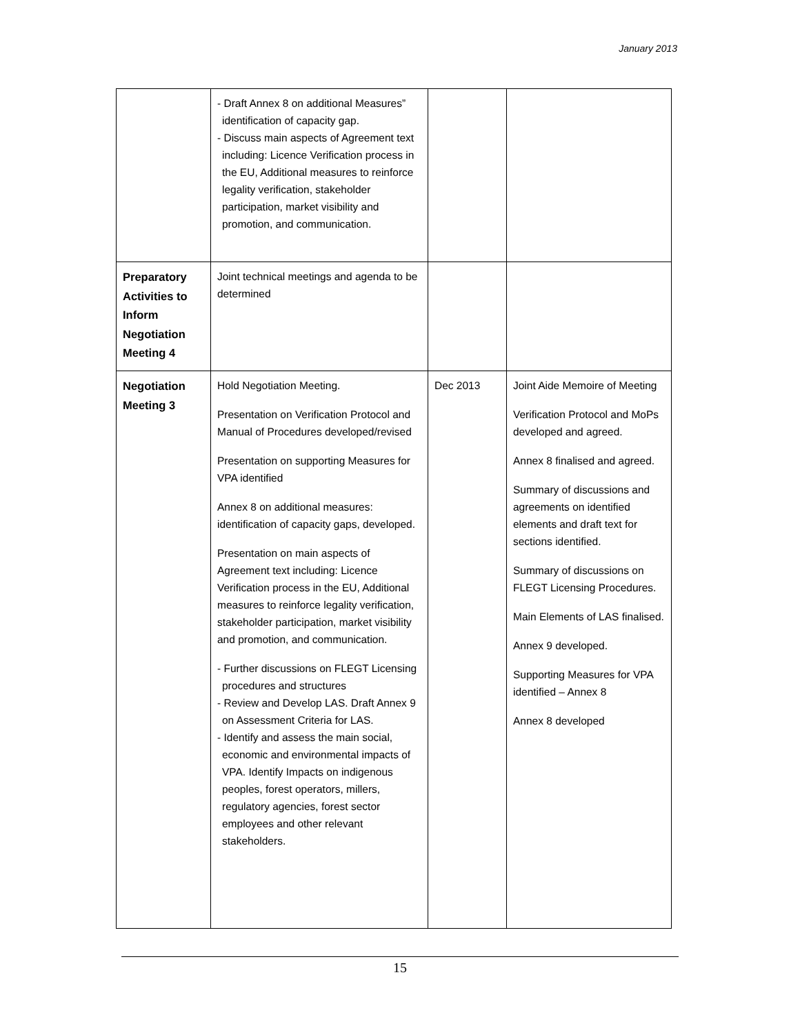January 2013
| | - Draft Annex 8 on additional Measures” identification of capacity gap. - Discuss main aspects of Agreement text including: Licence Verification process in the EU, Additional measures to reinforce legality verification, stakeholder participation, market visibility and promotion, and communication. | | |
| Preparatory Activities to Inform Negotiation Meeting 4 | Joint technical meetings and agenda to be determined | | |
| Negotiation Meeting 3 | Hold Negotiation Meeting. Presentation on Verification Protocol and Manual of Procedures developed/revised Presentation on supporting Measures for VPA identified Annex 8 on additional measures: identification of capacity gaps, developed. Presentation on main aspects of Agreement text including: Licence Verification process in the EU, Additional measures to reinforce legality verification, stakeholder participation, market visibility and promotion, and communication. - Further discussions on FLEGT Licensing procedures and structures - Review and Develop LAS. Draft Annex 9 on Assessment Criteria for LAS. - Identify and assess the main social, economic and environmental impacts of VPA. Identify Impacts on indigenous peoples, forest operators, millers, regulatory agencies, forest sector employees and other relevant stakeholders. | Dec 2013 | Joint Aide Memoire of Meeting Verification Protocol and MoPs developed and agreed. Annex 8 finalised and agreed. Summary of discussions and agreements on identified elements and draft text for sections identified. Summary of discussions on FLEGT Licensing Procedures. Main Elements of LAS finalised. Annex 9 developed. Supporting Measures for VPA identified – Annex 8 Annex 8 developed |
15